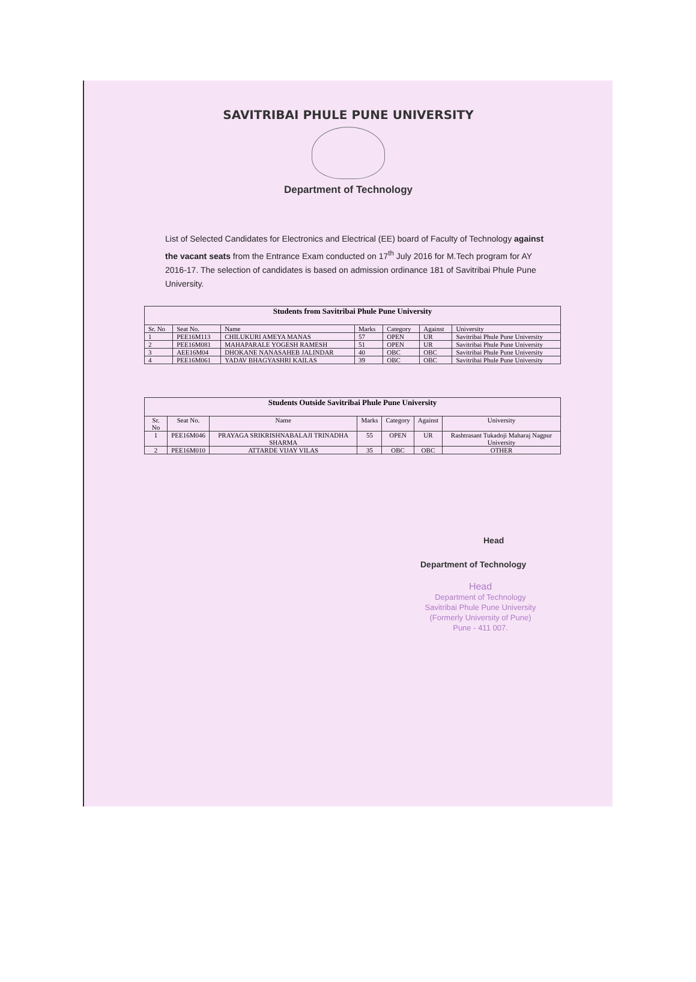SAVITRIBAI PHULE PUNE UNIVERSITY
Department of Technology
List of Selected Candidates for Electronics and Electrical (EE) board of Faculty of Technology against the vacant seats from the Entrance Exam conducted on 17<sup>th</sup> July 2016 for M.Tech program for AY 2016-17. The selection of candidates is based on admission ordinance 181 of Savitribai Phule Pune University.
| Students from Savitribai Phule Pune University | | | | | | |
| --- | --- | --- | --- | --- | --- | --- |
| Sr. No | Seat No. | Name | Marks | Category | Against | University |
| 1 | PEE16M113 | CHILUKURI AMEYA MANAS | 57 | OPEN | UR | Savitribai Phule Pune University |
| 2 | PEE16M081 | MAHAPARALE YOGESH RAMESH | 51 | OPEN | UR | Savitribai Phule Pune University |
| 3 | AEE16M04 | DHOKANE NANASAHEB JALINDAR | 40 | OBC | OBC | Savitribai Phule Pune University |
| 4 | PEE16M061 | YADAV BHAGYASHRI KAILAS | 39 | OBC | OBC | Savitribai Phule Pune University |
| Students Outside Savitribai Phule Pune University | | | | | | |
| --- | --- | --- | --- | --- | --- | --- |
| Sr. No | Seat No. | Name | Marks | Category | Against | University |
| 1 | PEE16M046 | PRAYAGA SRIKRISHNABALAJI TRINADHA SHARMA | 55 | OPEN | UR | Rashtrasant Tukadoji Maharaj Nagpur University |
| 2 | PEE16M010 | ATTARDE VIJAY VILAS | 35 | OBC | OBC | OTHER |
Head
Department of Technology
Head
Department of Technology
Savitribai Phule Pune University
(Formerly University of Pune)
Pune - 411 007.